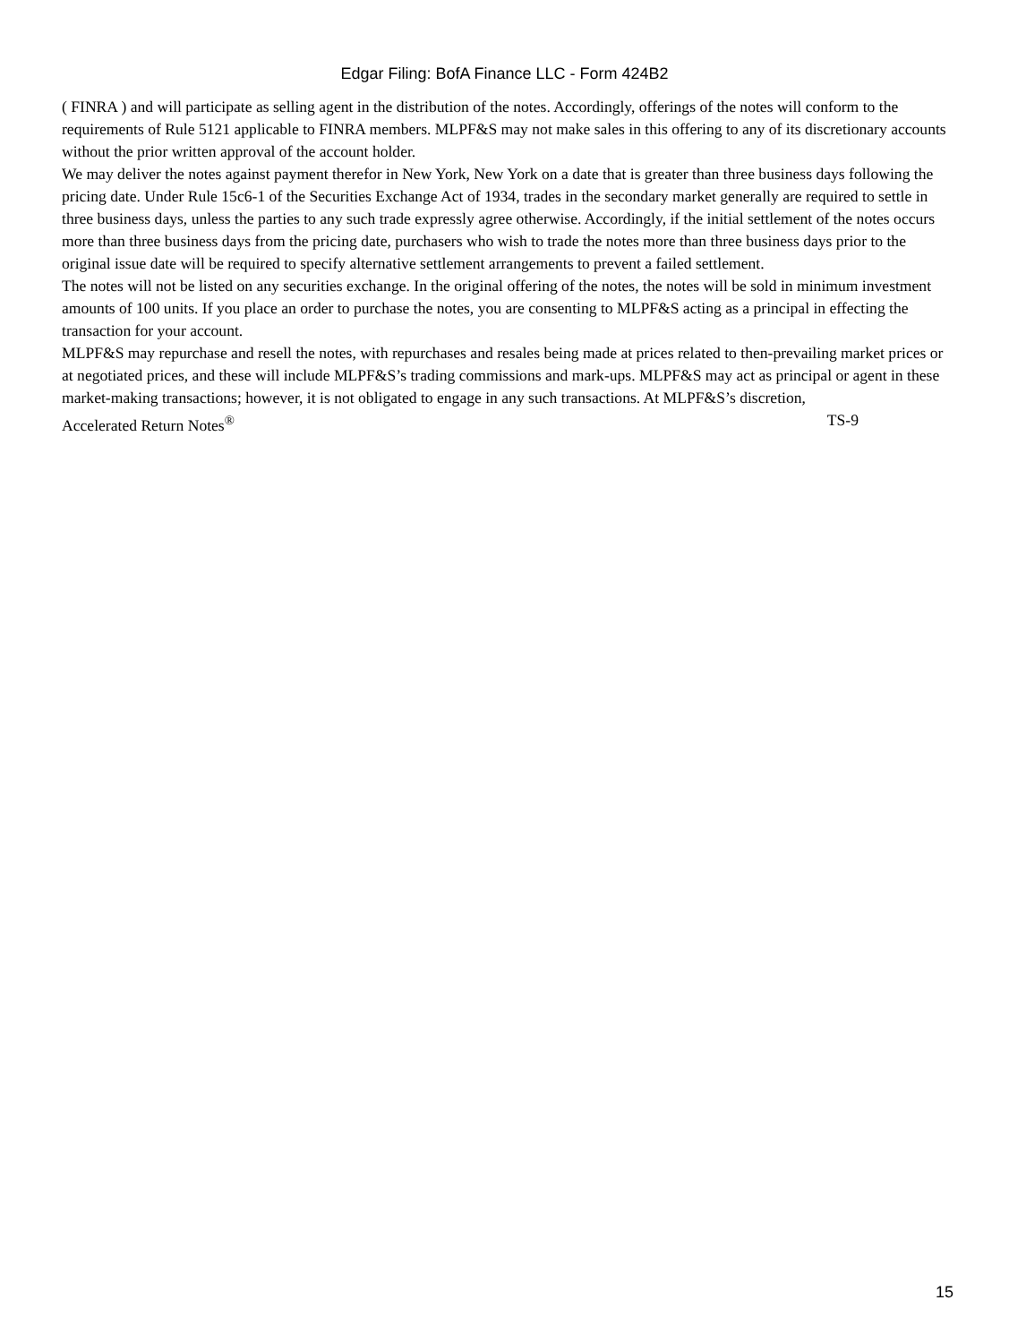Edgar Filing: BofA Finance LLC - Form 424B2
( FINRA ) and will participate as selling agent in the distribution of the notes. Accordingly, offerings of the notes will conform to the requirements of Rule 5121 applicable to FINRA members. MLPF&S may not make sales in this offering to any of its discretionary accounts without the prior written approval of the account holder.
We may deliver the notes against payment therefor in New York, New York on a date that is greater than three business days following the pricing date. Under Rule 15c6-1 of the Securities Exchange Act of 1934, trades in the secondary market generally are required to settle in three business days, unless the parties to any such trade expressly agree otherwise. Accordingly, if the initial settlement of the notes occurs more than three business days from the pricing date, purchasers who wish to trade the notes more than three business days prior to the original issue date will be required to specify alternative settlement arrangements to prevent a failed settlement.
The notes will not be listed on any securities exchange. In the original offering of the notes, the notes will be sold in minimum investment amounts of 100 units. If you place an order to purchase the notes, you are consenting to MLPF&S acting as a principal in effecting the transaction for your account.
MLPF&S may repurchase and resell the notes, with repurchases and resales being made at prices related to then-prevailing market prices or at negotiated prices, and these will include MLPF&S’s trading commissions and mark-ups. MLPF&S may act as principal or agent in these market-making transactions; however, it is not obligated to engage in any such transactions. At MLPF&S’s discretion,
Accelerated Return Notes<sup>®</sup> TS-9
15